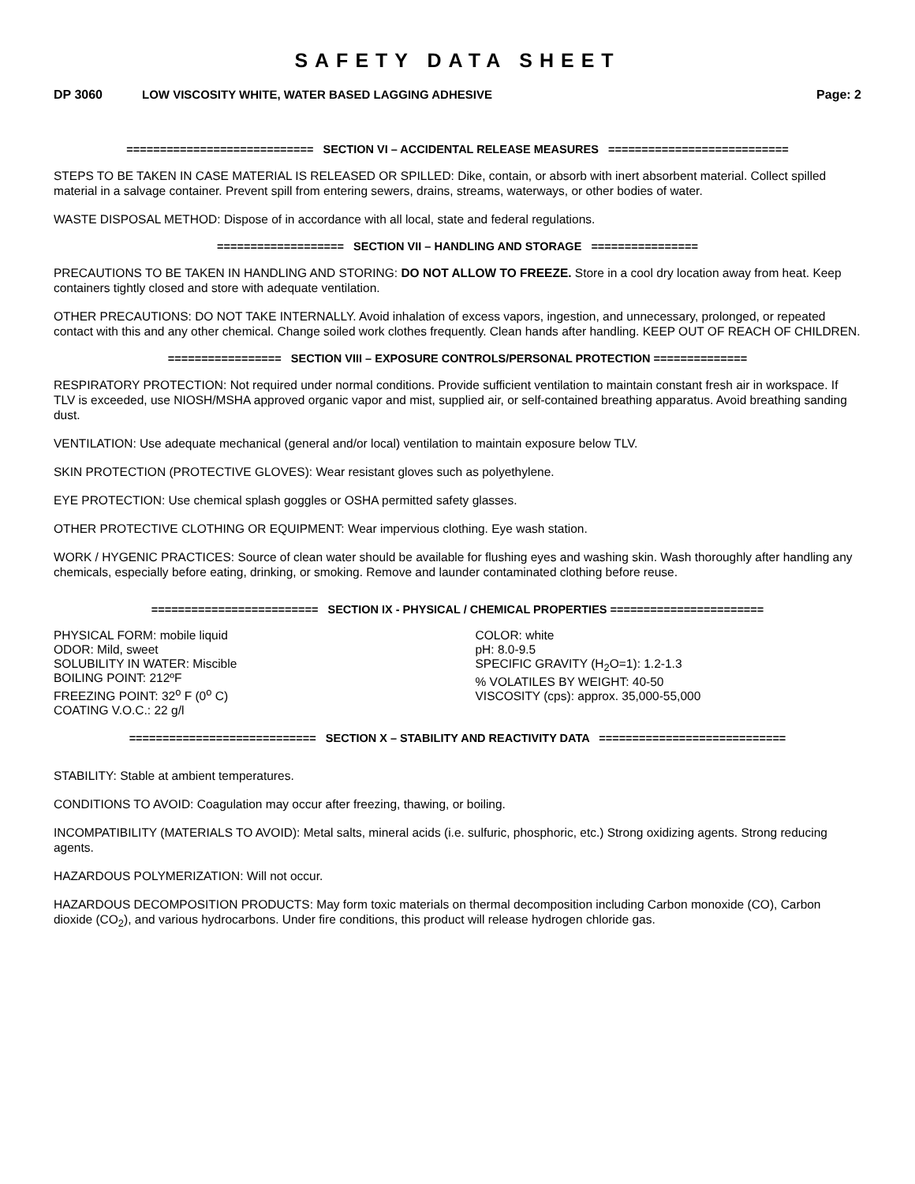SAFETY DATA SHEET
DP 3060 LOW VISCOSITY WHITE, WATER BASED LAGGING ADHESIVE Page: 2
============================ SECTION VI – ACCIDENTAL RELEASE MEASURES ===========================
STEPS TO BE TAKEN IN CASE MATERIAL IS RELEASED OR SPILLED: Dike, contain, or absorb with inert absorbent material. Collect spilled material in a salvage container. Prevent spill from entering sewers, drains, streams, waterways, or other bodies of water.
WASTE DISPOSAL METHOD: Dispose of in accordance with all local, state and federal regulations.
=================== SECTION VII – HANDLING AND STORAGE ================
PRECAUTIONS TO BE TAKEN IN HANDLING AND STORING: DO NOT ALLOW TO FREEZE. Store in a cool dry location away from heat. Keep containers tightly closed and store with adequate ventilation.
OTHER PRECAUTIONS: DO NOT TAKE INTERNALLY. Avoid inhalation of excess vapors, ingestion, and unnecessary, prolonged, or repeated contact with this and any other chemical. Change soiled work clothes frequently. Clean hands after handling. KEEP OUT OF REACH OF CHILDREN.
================= SECTION VIII – EXPOSURE CONTROLS/PERSONAL PROTECTION ==============
RESPIRATORY PROTECTION: Not required under normal conditions. Provide sufficient ventilation to maintain constant fresh air in workspace. If TLV is exceeded, use NIOSH/MSHA approved organic vapor and mist, supplied air, or self-contained breathing apparatus. Avoid breathing sanding dust.
VENTILATION: Use adequate mechanical (general and/or local) ventilation to maintain exposure below TLV.
SKIN PROTECTION (PROTECTIVE GLOVES): Wear resistant gloves such as polyethylene.
EYE PROTECTION: Use chemical splash goggles or OSHA permitted safety glasses.
OTHER PROTECTIVE CLOTHING OR EQUIPMENT: Wear impervious clothing. Eye wash station.
WORK / HYGENIC PRACTICES: Source of clean water should be available for flushing eyes and washing skin. Wash thoroughly after handling any chemicals, especially before eating, drinking, or smoking. Remove and launder contaminated clothing before reuse.
========================= SECTION IX - PHYSICAL / CHEMICAL PROPERTIES =======================
PHYSICAL FORM: mobile liquid
ODOR: Mild, sweet
SOLUBILITY IN WATER: Miscible
BOILING POINT: 212ºF
FREEZING POINT: 32<sup>o</sup> F (0<sup>o</sup> C)
COATING V.O.C.: 22 g/l
COLOR: white
pH: 8.0-9.5
SPECIFIC GRAVITY (H<sub>2</sub>O=1): 1.2-1.3
% VOLATILES BY WEIGHT: 40-50
VISCOSITY (cps): approx. 35,000-55,000
============================ SECTION X – STABILITY AND REACTIVITY DATA ============================
STABILITY: Stable at ambient temperatures.
CONDITIONS TO AVOID: Coagulation may occur after freezing, thawing, or boiling.
INCOMPATIBILITY (MATERIALS TO AVOID): Metal salts, mineral acids (i.e. sulfuric, phosphoric, etc.) Strong oxidizing agents. Strong reducing agents.
HAZARDOUS POLYMERIZATION: Will not occur.
HAZARDOUS DECOMPOSITION PRODUCTS: May form toxic materials on thermal decomposition including Carbon monoxide (CO), Carbon dioxide (CO<sub>2</sub>), and various hydrocarbons. Under fire conditions, this product will release hydrogen chloride gas.